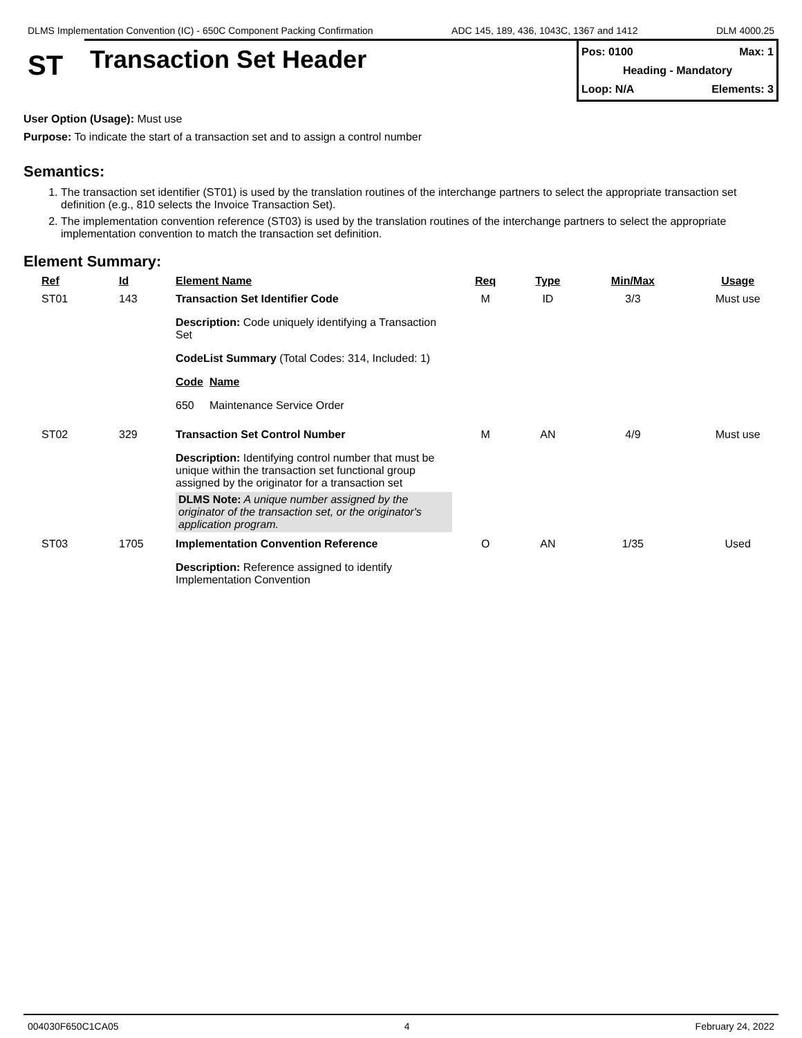DLMS Implementation Convention (IC) - 650C Component Packing Confirmation ADC 145, 189, 436, 1043C, 1367 and 1412 DLM 4000.25
ST
Transaction Set Header
Pos: 0100 Max: 1
Heading - Mandatory
Loop: N/A Elements: 3
User Option (Usage): Must use
Purpose: To indicate the start of a transaction set and to assign a control number
Semantics:
1. The transaction set identifier (ST01) is used by the translation routines of the interchange partners to select the appropriate transaction set definition (e.g., 810 selects the Invoice Transaction Set).
2. The implementation convention reference (ST03) is used by the translation routines of the interchange partners to select the appropriate implementation convention to match the transaction set definition.
Element Summary:
| Ref | Id | Element Name | Req | Type | Min/Max | Usage |
| --- | --- | --- | --- | --- | --- | --- |
| ST01 | 143 | Transaction Set Identifier Code Description: Code uniquely identifying a Transaction Set CodeList Summary (Total Codes: 314, Included: 1) Code Name 650 Maintenance Service Order | M | ID | 3/3 | Must use |
| ST02 | 329 | Transaction Set Control Number Description: Identifying control number that must be unique within the transaction set functional group assigned by the originator for a transaction set DLMS Note: A unique number assigned by the originator of the transaction set, or the originator's application program. | M | AN | 4/9 | Must use |
| ST03 | 1705 | Implementation Convention Reference Description: Reference assigned to identify Implementation Convention | O | AN | 1/35 | Used |
004030F650C1CA05 4 February 24, 2022